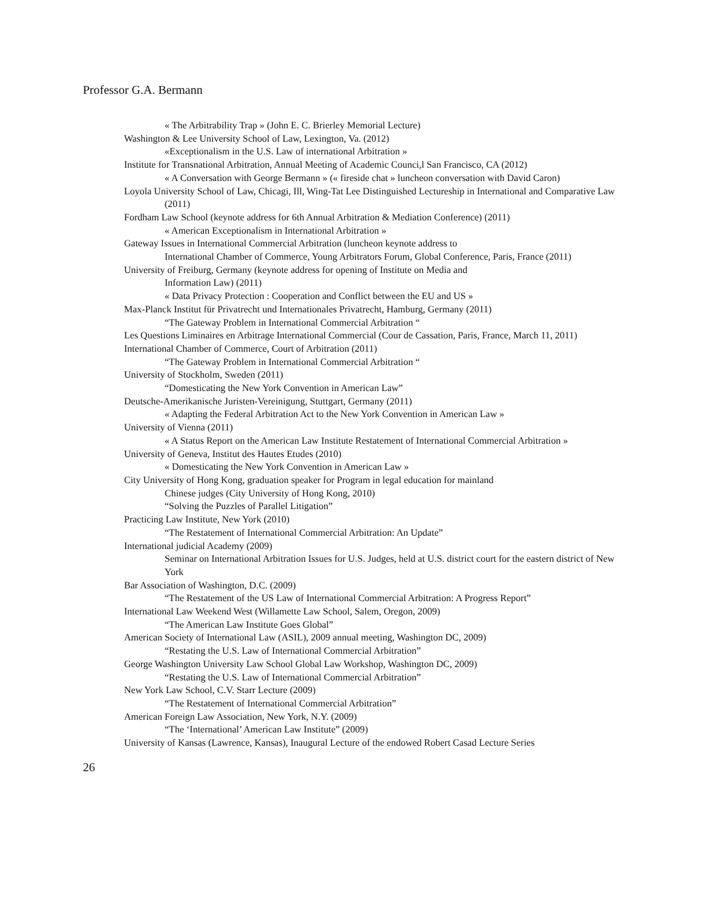Professor G.A. Bermann
« The Arbitrability Trap » (John E. C. Brierley Memorial Lecture)
Washington & Lee University School of Law, Lexington, Va. (2012)
«Exceptionalism in the U.S. Law of international Arbitration »
Institute for Transnational Arbitration, Annual Meeting of Academic Counci,l San Francisco, CA (2012)
« A Conversation with George Bermann » (« fireside chat » luncheon conversation with David Caron)
Loyola University School of Law, Chicagi, Ill, Wing-Tat Lee Distinguished Lectureship in International and Comparative Law (2011)
Fordham Law School (keynote address for 6th Annual Arbitration & Mediation Conference) (2011)
« American Exceptionalism in International Arbitration »
Gateway Issues in International Commercial Arbitration (luncheon keynote address to
International Chamber of Commerce, Young Arbitrators Forum, Global Conference, Paris, France (2011)
University of Freiburg, Germany (keynote address for opening of Institute on Media and
Information Law) (2011)
« Data Privacy Protection : Cooperation and Conflict between the EU and US »
Max-Planck Institut für Privatrecht und Internationales Privatrecht, Hamburg, Germany (2011)
“The Gateway Problem in International Commercial Arbitration “
Les Questions Liminaires en Arbitrage International Commercial (Cour de Cassation, Paris, France, March 11, 2011)
International Chamber of Commerce, Court of Arbitration (2011)
“The Gateway Problem in International Commercial Arbitration “
University of Stockholm, Sweden (2011)
“Domesticating the New York Convention in American Law”
Deutsche-Amerikanische Juristen-Vereinigung, Stuttgart, Germany (2011)
« Adapting the Federal Arbitration Act to the New York Convention in American Law »
University of Vienna (2011)
« A Status Report on the American Law Institute Restatement of International Commercial Arbitration »
University of Geneva, Institut des Hautes Etudes (2010)
« Domesticating the New York Convention in American Law »
City University of Hong Kong, graduation speaker for Program in legal education for mainland
Chinese judges (City University of Hong Kong, 2010)
“Solving the Puzzles of Parallel Litigation”
Practicing Law Institute, New York (2010)
“The Restatement of International Commercial Arbitration: An Update”
International judicial Academy (2009)
Seminar on International Arbitration Issues for U.S. Judges, held at U.S. district court for the eastern district of New York
Bar Association of Washington, D.C. (2009)
“The Restatement of the US Law of International Commercial Arbitration: A Progress Report”
International Law Weekend West (Willamette Law School, Salem, Oregon, 2009)
“The American Law Institute Goes Global”
American Society of International Law (ASIL), 2009 annual meeting, Washington DC, 2009)
“Restating the U.S. Law of International Commercial Arbitration”
George Washington University Law School Global Law Workshop, Washington DC, 2009)
“Restating the U.S. Law of International Commercial Arbitration”
New York Law School, C.V. Starr Lecture (2009)
“The Restatement of International Commercial Arbitration”
American Foreign Law Association, New York, N.Y. (2009)
“The ‘International’ American Law Institute” (2009)
University of Kansas (Lawrence, Kansas), Inaugural Lecture of the endowed Robert Casad Lecture Series
26